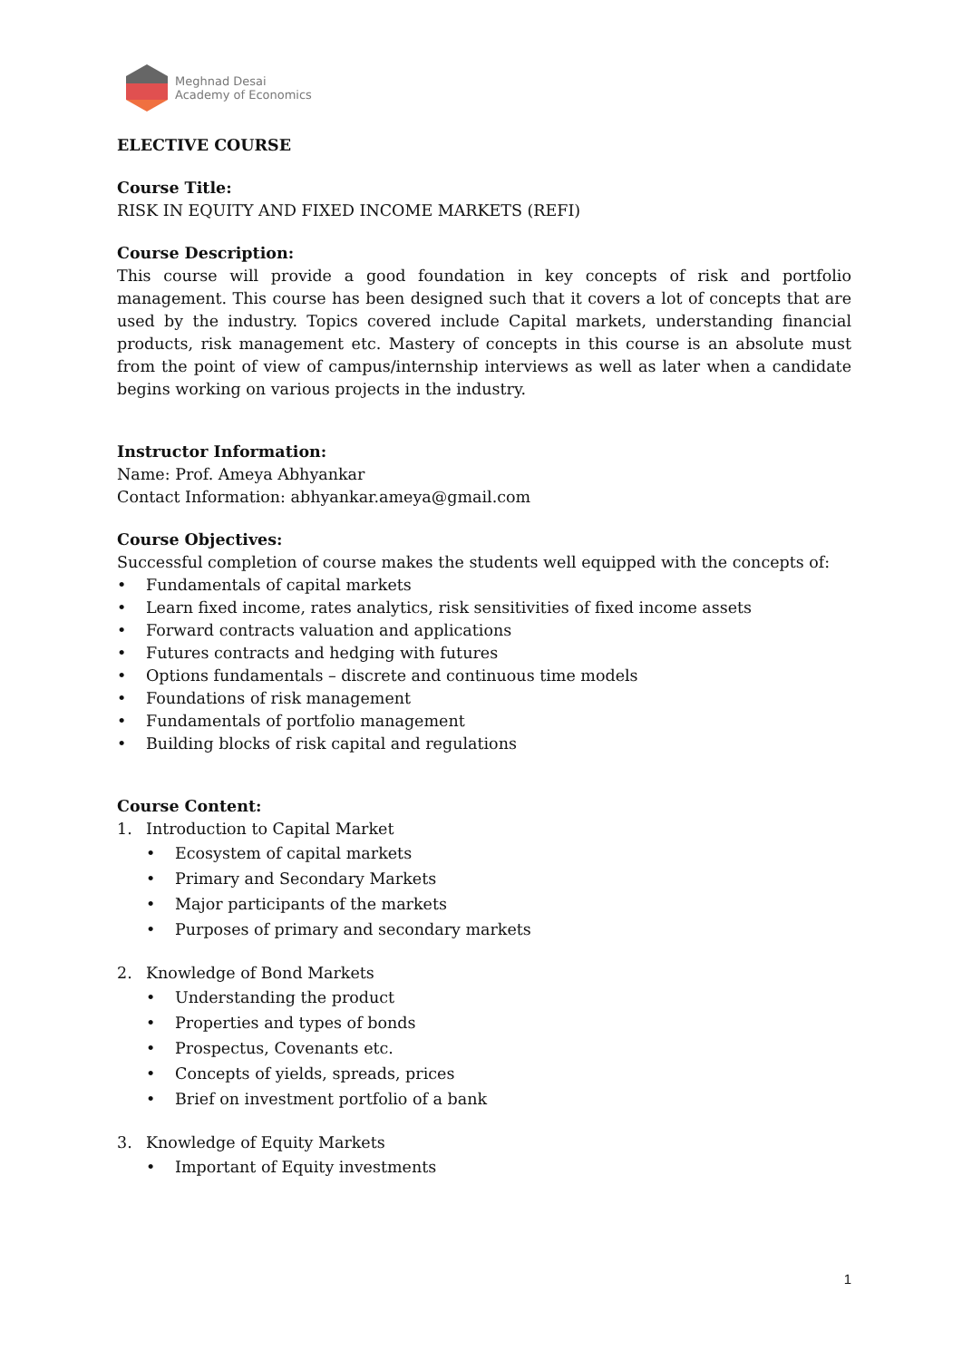Meghnad Desai
Academy of Economics
ELECTIVE COURSE
Course Title:
RISK IN EQUITY AND FIXED INCOME MARKETS (REFI)
Course Description:
This course will provide a good foundation in key concepts of risk and portfolio management. This course has been designed such that it covers a lot of concepts that are used by the industry. Topics covered include Capital markets, understanding financial products, risk management etc. Mastery of concepts in this course is an absolute must from the point of view of campus/internship interviews as well as later when a candidate begins working on various projects in the industry.
Instructor Information:
Name: Prof. Ameya Abhyankar
Contact Information: abhyankar.ameya@gmail.com
Course Objectives:
Successful completion of course makes the students well equipped with the concepts of:
• Fundamentals of capital markets
• Learn fixed income, rates analytics, risk sensitivities of fixed income assets
• Forward contracts valuation and applications
• Futures contracts and hedging with futures
• Options fundamentals – discrete and continuous time models
• Foundations of risk management
• Fundamentals of portfolio management
• Building blocks of risk capital and regulations
Course Content:
1. Introduction to Capital Market
• Ecosystem of capital markets
• Primary and Secondary Markets
• Major participants of the markets
• Purposes of primary and secondary markets
2. Knowledge of Bond Markets
• Understanding the product
• Properties and types of bonds
• Prospectus, Covenants etc.
• Concepts of yields, spreads, prices
• Brief on investment portfolio of a bank
3. Knowledge of Equity Markets
• Important of Equity investments
1